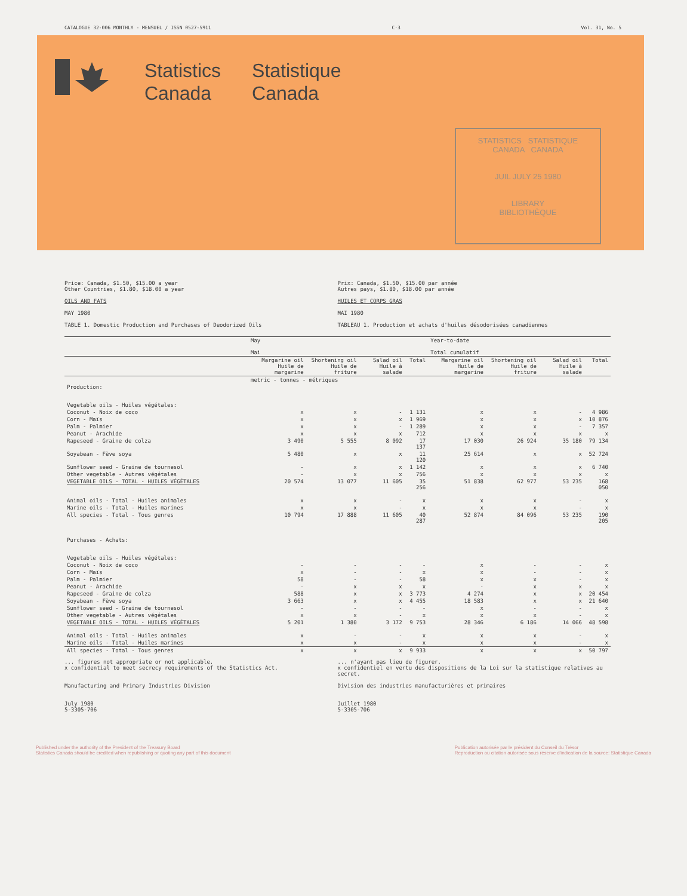CATALOGUE 32-006 MONTHLY - MENSUEL / ISSN 0527-5911 C·3 Vol. 31, No. 5
Statistics
Canada
Statistique
Canada
STATISTICS STATISTIQUE
CANADA CANADA
JUIL JULY 25 1980
LIBRARY
BIBLIOTHÈQUE
Price: Canada, $1.50, $15.00 a year
Other Countries, $1.80, $18.00 a year
OILS AND FATS
MAY 1980
TABLE 1. Domestic Production and Purchases of Deodorized Oils
Prix: Canada, $1.50, $15.00 par année
Autres pays, $1.80, $18.00 par année
HUILES ET CORPS GRAS
MAI 1980
TABLEAU 1. Production et achats d'huiles désodorisées canadiennes
| | May Mai | | | | Year-to-date Total cumulatif | | | |
| --- | --- | --- | --- | --- | --- | --- | --- | --- |
| | Margarine oil Huile de margarine | Shortening oil Huile de friture | Salad oil Huile à salade | Total | Margarine oil Huile de margarine | Shortening oil Huile de friture | Salad oil Huile à salade | Total |
| | metric - tonnes - métriques | | | | | | | |
| Production: Vegetable oils - Huiles végétales: | | | | | | | | |
| Coconut - Noix de coco | x | x | - | 1 131 | x | x | - | 4 986 |
| Corn - Maïs | x | x | x | 1 969 | x | x | x | 10 876 |
| Palm - Palmier | x | x | - | 1 289 | x | x | - | 7 357 |
| Peanut - Arachide | x | x | x | 712 | x | x | x | x |
| Rapeseed - Graine de colza | 3 490 | 5 555 | 8 092 | 17 137 | 17 030 | 26 924 | 35 180 | 79 134 |
| Soyabean - Fève soya | 5 480 | x | x | 11 120 | 25 614 | x | x | 52 724 |
| Sunflower seed - Graine de tournesol | - | x | x | 1 142 | x | x | x | 6 740 |
| Other vegetable - Autres végétales | - | x | x | 756 | x | x | x | x |
| VEGETABLE OILS - TOTAL - HUILES VÉGÉTALES | 20 574 | 13 077 | 11 605 | 35 256 | 51 838 | 62 977 | 53 235 | 168 050 |
| Animal oils - Total - Huiles animales | x | x | - | x | x | x | - | x |
| Marine oils - Total - Huiles marines | x | x | - | x | x | x | - | x |
| All species - Total - Tous genres | 10 794 | 17 888 | 11 605 | 40 287 | 52 874 | 84 096 | 53 235 | 190 205 |
| Purchases - Achats: Vegetable oils - Huiles végétales: | | | | | | | | |
| Coconut - Noix de coco | - | - | - | - | x | - | - | x |
| Corn - Maïs | x | - | - | x | x | - | - | x |
| Palm - Palmier | 58 | - | - | 58 | x | x | - | x |
| Peanut - Arachide | - | x | x | x | - | x | x | x |
| Rapeseed - Graine de colza | 588 | x | x | 3 773 | 4 274 | x | x | 20 454 |
| Soyabean - Fève soya | 3 663 | x | x | 4 455 | 18 583 | x | x | 21 640 |
| Sunflower seed - Graine de tournesol | - | - | - | - | x | - | - | x |
| Other vegetable - Autres végétales | x | x | - | x | x | x | - | x |
| VEGETABLE OILS - TOTAL - HUILES VÉGÉTALES | 5 201 | 1 380 | 3 172 | 9 753 | 28 346 | 6 186 | 14 066 | 48 598 |
| Animal oils - Total - Huiles animales | x | - | - | x | x | x | - | x |
| Marine oils - Total - Huiles marines | x | x | - | x | x | x | - | x |
| All species - Total - Tous genres | x | x | x | 9 933 | x | x | x | 50 797 |
... figures not appropriate or not applicable.
x confidential to meet secrecy requirements of the Statistics Act.
Manufacturing and Primary Industries Division
July 1980
5-3305-706
... n'ayant pas lieu de figurer.
x confidentiel en vertu des dispositions de la Loi sur la statistique relatives au secret.
Division des industries manufacturières et primaires
Juillet 1980
5-3305-706
Published under the authority of the President of the Treasury Board
Statistics Canada should be credited when republishing or quoting any part of this document
Publication autorisée par le président du Conseil du Trésor
Reproduction ou citation autorisée sous réserve d'indication de la source: Statistique Canada